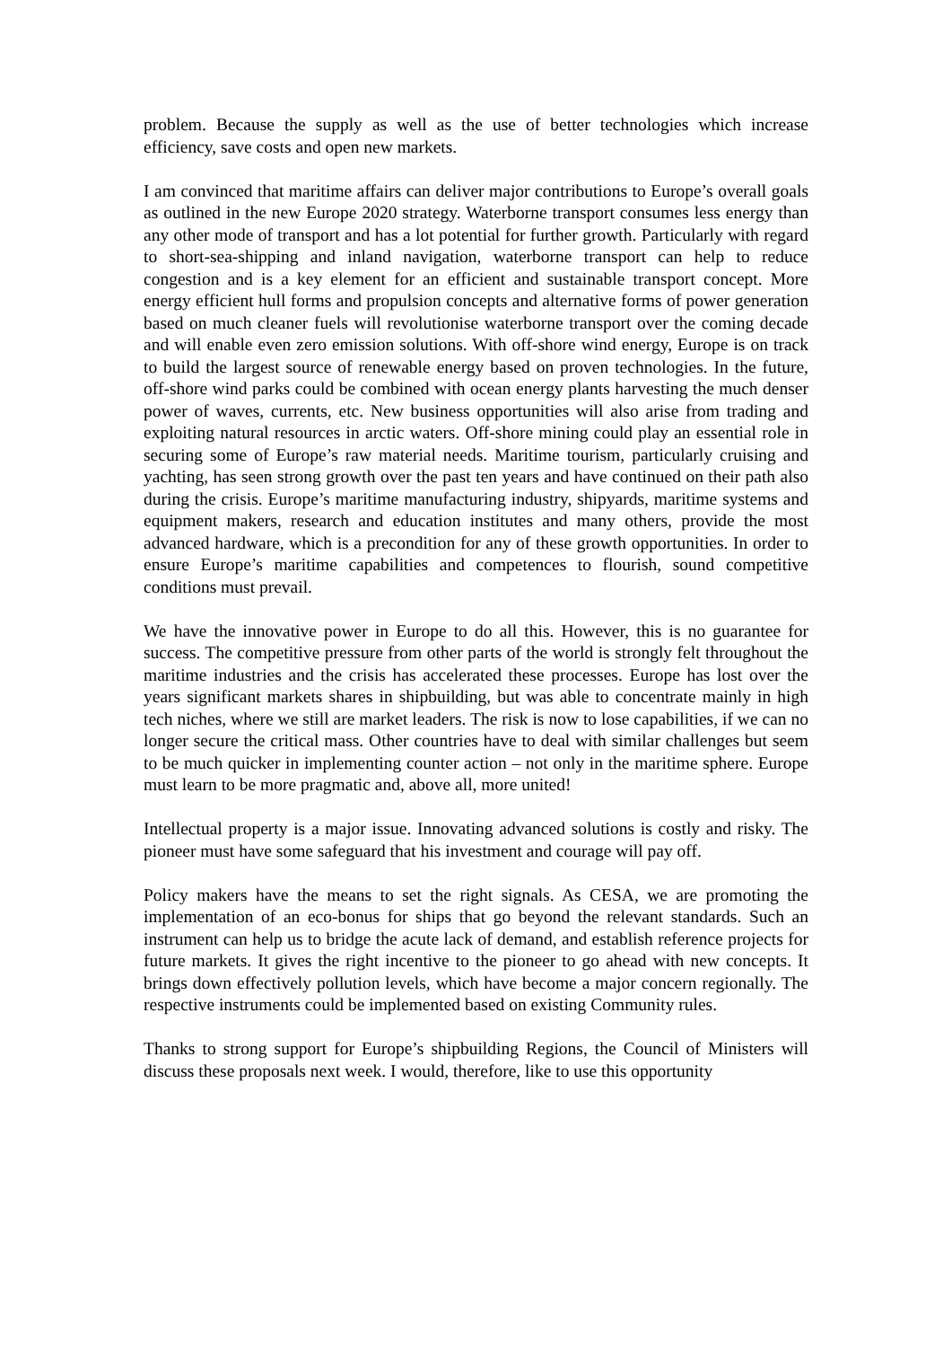problem. Because the supply as well as the use of better technologies which increase efficiency, save costs and open new markets.
I am convinced that maritime affairs can deliver major contributions to Europe’s overall goals as outlined in the new Europe 2020 strategy. Waterborne transport consumes less energy than any other mode of transport and has a lot potential for further growth. Particularly with regard to short-sea-shipping and inland navigation, waterborne transport can help to reduce congestion and is a key element for an efficient and sustainable transport concept. More energy efficient hull forms and propulsion concepts and alternative forms of power generation based on much cleaner fuels will revolutionise waterborne transport over the coming decade and will enable even zero emission solutions. With off-shore wind energy, Europe is on track to build the largest source of renewable energy based on proven technologies. In the future, off-shore wind parks could be combined with ocean energy plants harvesting the much denser power of waves, currents, etc. New business opportunities will also arise from trading and exploiting natural resources in arctic waters. Off-shore mining could play an essential role in securing some of Europe’s raw material needs. Maritime tourism, particularly cruising and yachting, has seen strong growth over the past ten years and have continued on their path also during the crisis. Europe’s maritime manufacturing industry, shipyards, maritime systems and equipment makers, research and education institutes and many others, provide the most advanced hardware, which is a precondition for any of these growth opportunities. In order to ensure Europe’s maritime capabilities and competences to flourish, sound competitive conditions must prevail.
We have the innovative power in Europe to do all this. However, this is no guarantee for success. The competitive pressure from other parts of the world is strongly felt throughout the maritime industries and the crisis has accelerated these processes. Europe has lost over the years significant markets shares in shipbuilding, but was able to concentrate mainly in high tech niches, where we still are market leaders. The risk is now to lose capabilities, if we can no longer secure the critical mass. Other countries have to deal with similar challenges but seem to be much quicker in implementing counter action – not only in the maritime sphere. Europe must learn to be more pragmatic and, above all, more united!
Intellectual property is a major issue. Innovating advanced solutions is costly and risky. The pioneer must have some safeguard that his investment and courage will pay off.
Policy makers have the means to set the right signals. As CESA, we are promoting the implementation of an eco-bonus for ships that go beyond the relevant standards. Such an instrument can help us to bridge the acute lack of demand, and establish reference projects for future markets. It gives the right incentive to the pioneer to go ahead with new concepts. It brings down effectively pollution levels, which have become a major concern regionally. The respective instruments could be implemented based on existing Community rules.
Thanks to strong support for Europe’s shipbuilding Regions, the Council of Ministers will discuss these proposals next week. I would, therefore, like to use this opportunity